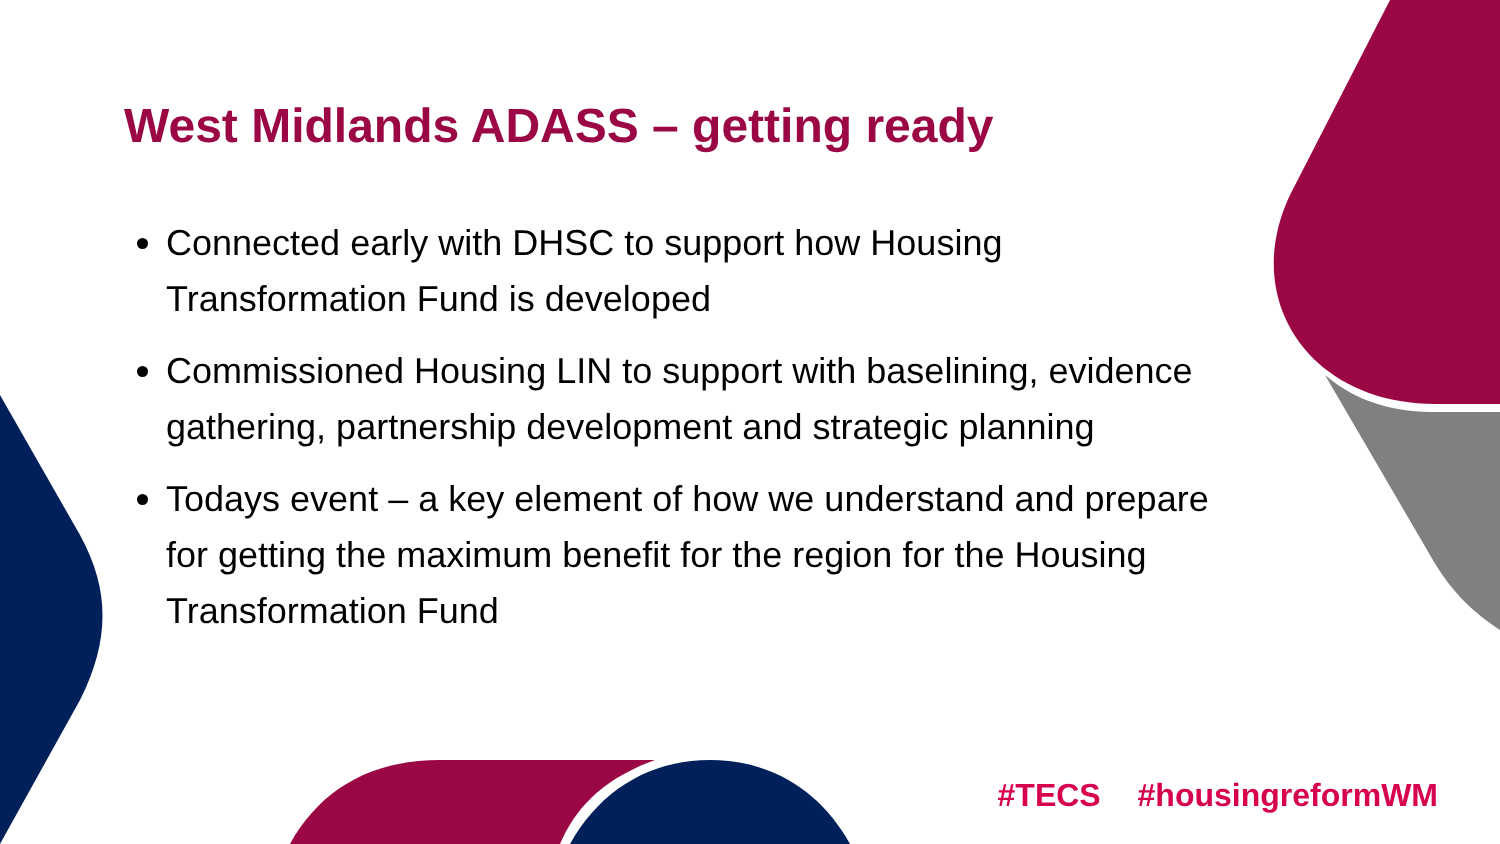West Midlands ADASS – getting ready
Connected early with DHSC to support how Housing Transformation Fund is developed
Commissioned Housing LIN to support with baselining, evidence gathering, partnership development and strategic planning
Todays event – a key element of how we understand and prepare for getting the maximum benefit for the region for the Housing Transformation Fund
#TECS #housingreformWM